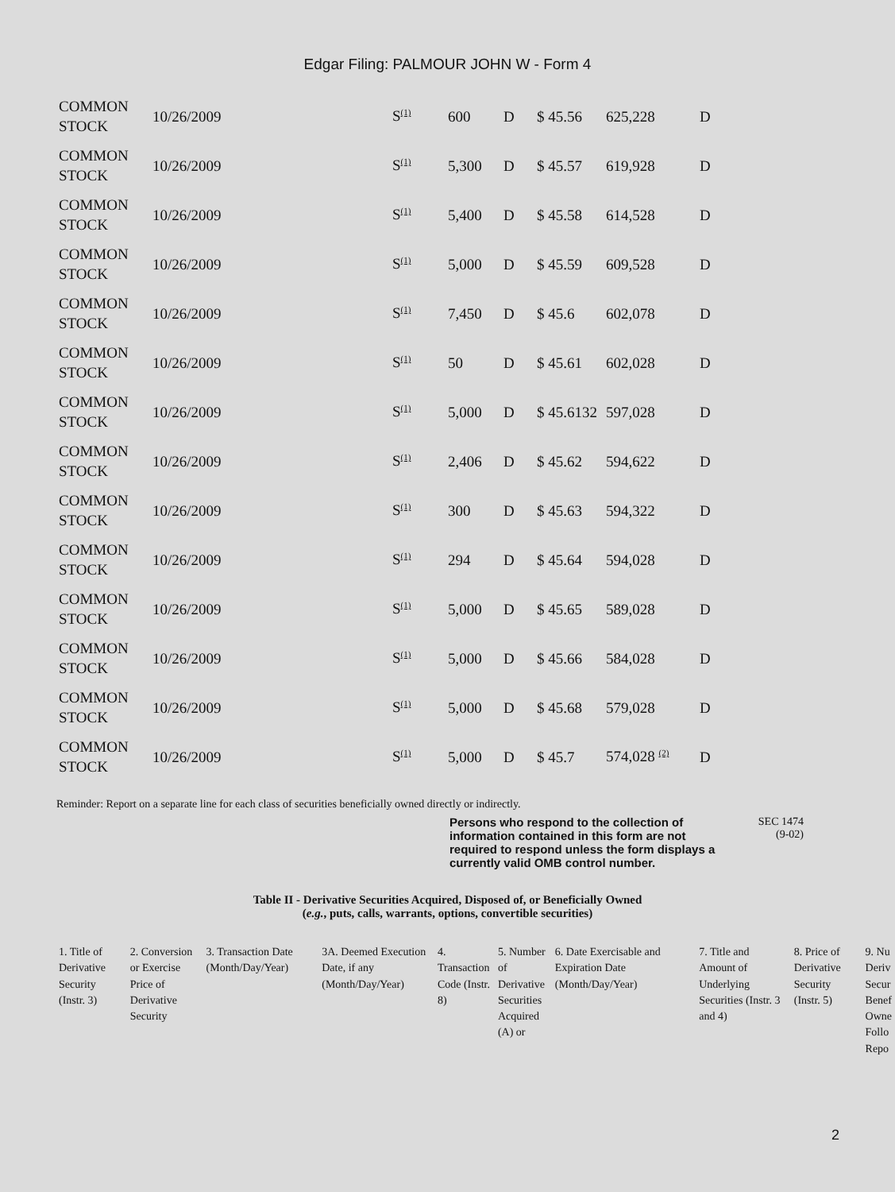Edgar Filing: PALMOUR JOHN W - Form 4
| COMMON STOCK | 10/26/2009 | S<sup>(1)</sup> | 600 | D | $ 45.56 | 625,228 | D |
| COMMON STOCK | 10/26/2009 | S<sup>(1)</sup> | 5,300 | D | $ 45.57 | 619,928 | D |
| COMMON STOCK | 10/26/2009 | S<sup>(1)</sup> | 5,400 | D | $ 45.58 | 614,528 | D |
| COMMON STOCK | 10/26/2009 | S<sup>(1)</sup> | 5,000 | D | $ 45.59 | 609,528 | D |
| COMMON STOCK | 10/26/2009 | S<sup>(1)</sup> | 7,450 | D | $ 45.6 | 602,078 | D |
| COMMON STOCK | 10/26/2009 | S<sup>(1)</sup> | 50 | D | $ 45.61 | 602,028 | D |
| COMMON STOCK | 10/26/2009 | S<sup>(1)</sup> | 5,000 | D | $ 45.6132 | 597,028 | D |
| COMMON STOCK | 10/26/2009 | S<sup>(1)</sup> | 2,406 | D | $ 45.62 | 594,622 | D |
| COMMON STOCK | 10/26/2009 | S<sup>(1)</sup> | 300 | D | $ 45.63 | 594,322 | D |
| COMMON STOCK | 10/26/2009 | S<sup>(1)</sup> | 294 | D | $ 45.64 | 594,028 | D |
| COMMON STOCK | 10/26/2009 | S<sup>(1)</sup> | 5,000 | D | $ 45.65 | 589,028 | D |
| COMMON STOCK | 10/26/2009 | S<sup>(1)</sup> | 5,000 | D | $ 45.66 | 584,028 | D |
| COMMON STOCK | 10/26/2009 | S<sup>(1)</sup> | 5,000 | D | $ 45.68 | 579,028 | D |
| COMMON STOCK | 10/26/2009 | S<sup>(1)</sup> | 5,000 | D | $ 45.7 | 574,028 <sup>(2)</sup> | D |
Reminder: Report on a separate line for each class of securities beneficially owned directly or indirectly.
Persons who respond to the collection of information contained in this form are not required to respond unless the form displays a currently valid OMB control number.
SEC 1474
(9-02)
Table II - Derivative Securities Acquired, Disposed of, or Beneficially Owned
(e.g., puts, calls, warrants, options, convertible securities)
| 1. Title of Derivative Security (Instr. 3) | 2. Conversion or Exercise Price of Derivative Security | 3. Transaction Date (Month/Day/Year) | 3A. Deemed Execution Date, if any (Month/Day/Year) | 4. Transaction Code (Instr. 8) | 5. Number of Derivative Securities Acquired (A) or | 6. Date Exercisable and Expiration Date (Month/Day/Year) | 7. Title and Amount of Underlying Securities (Instr. 3 and 4) | 8. Price of Derivative Security (Instr. 5) | 9. Nu Deriv Secur Benef Owne Follo Repo |
2